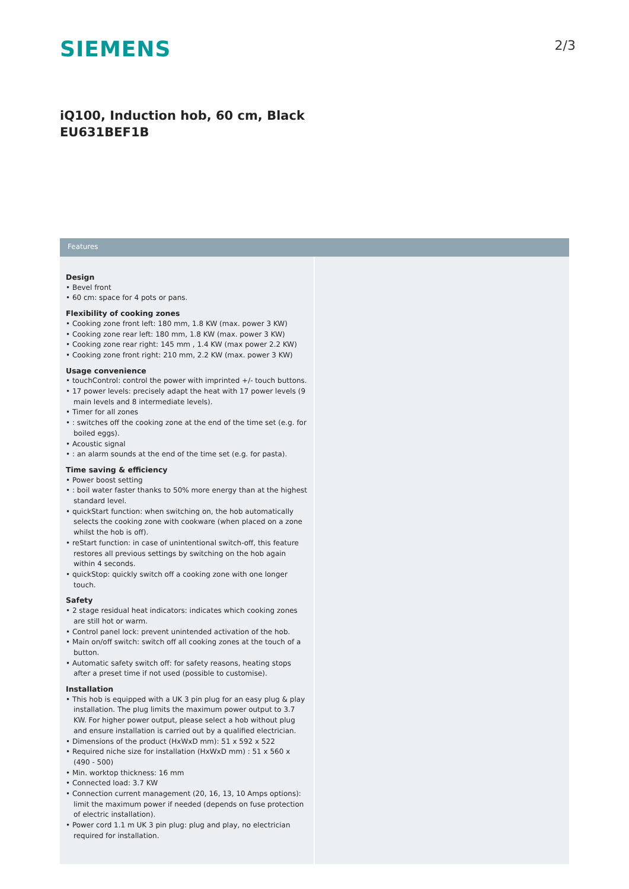SIEMENS
2/3
iQ100, Induction hob, 60 cm, Black
EU631BEF1B
Features
Design
• Bevel front
• 60 cm: space for 4 pots or pans.
Flexibility of cooking zones
• Cooking zone front left: 180 mm, 1.8 KW (max. power 3 KW)
• Cooking zone rear left: 180 mm, 1.8 KW (max. power 3 KW)
• Cooking zone rear right: 145 mm , 1.4 KW (max power 2.2 KW)
• Cooking zone front right: 210 mm, 2.2 KW (max. power 3 KW)
Usage convenience
• touchControl: control the power with imprinted +/- touch buttons.
• 17 power levels: precisely adapt the heat with 17 power levels (9 main levels and 8 intermediate levels).
• Timer for all zones
• : switches off the cooking zone at the end of the time set (e.g. for boiled eggs).
• Acoustic signal
• : an alarm sounds at the end of the time set (e.g. for pasta).
Time saving & efficiency
• Power boost setting
• : boil water faster thanks to 50% more energy than at the highest standard level.
• quickStart function: when switching on, the hob automatically selects the cooking zone with cookware (when placed on a zone whilst the hob is off).
• reStart function: in case of unintentional switch-off, this feature restores all previous settings by switching on the hob again within 4 seconds.
• quickStop: quickly switch off a cooking zone with one longer touch.
Safety
• 2 stage residual heat indicators: indicates which cooking zones are still hot or warm.
• Control panel lock: prevent unintended activation of the hob.
• Main on/off switch: switch off all cooking zones at the touch of a button.
• Automatic safety switch off: for safety reasons, heating stops after a preset time if not used (possible to customise).
Installation
• This hob is equipped with a UK 3 pin plug for an easy plug & play installation. The plug limits the maximum power output to 3.7 KW. For higher power output, please select a hob without plug and ensure installation is carried out by a qualified electrician.
• Dimensions of the product (HxWxD mm): 51 x 592 x 522
• Required niche size for installation (HxWxD mm) : 51 x 560 x (490 - 500)
• Min. worktop thickness: 16 mm
• Connected load: 3.7 KW
• Connection current management (20, 16, 13, 10 Amps options): limit the maximum power if needed (depends on fuse protection of electric installation).
• Power cord 1.1 m UK 3 pin plug: plug and play, no electrician required for installation.